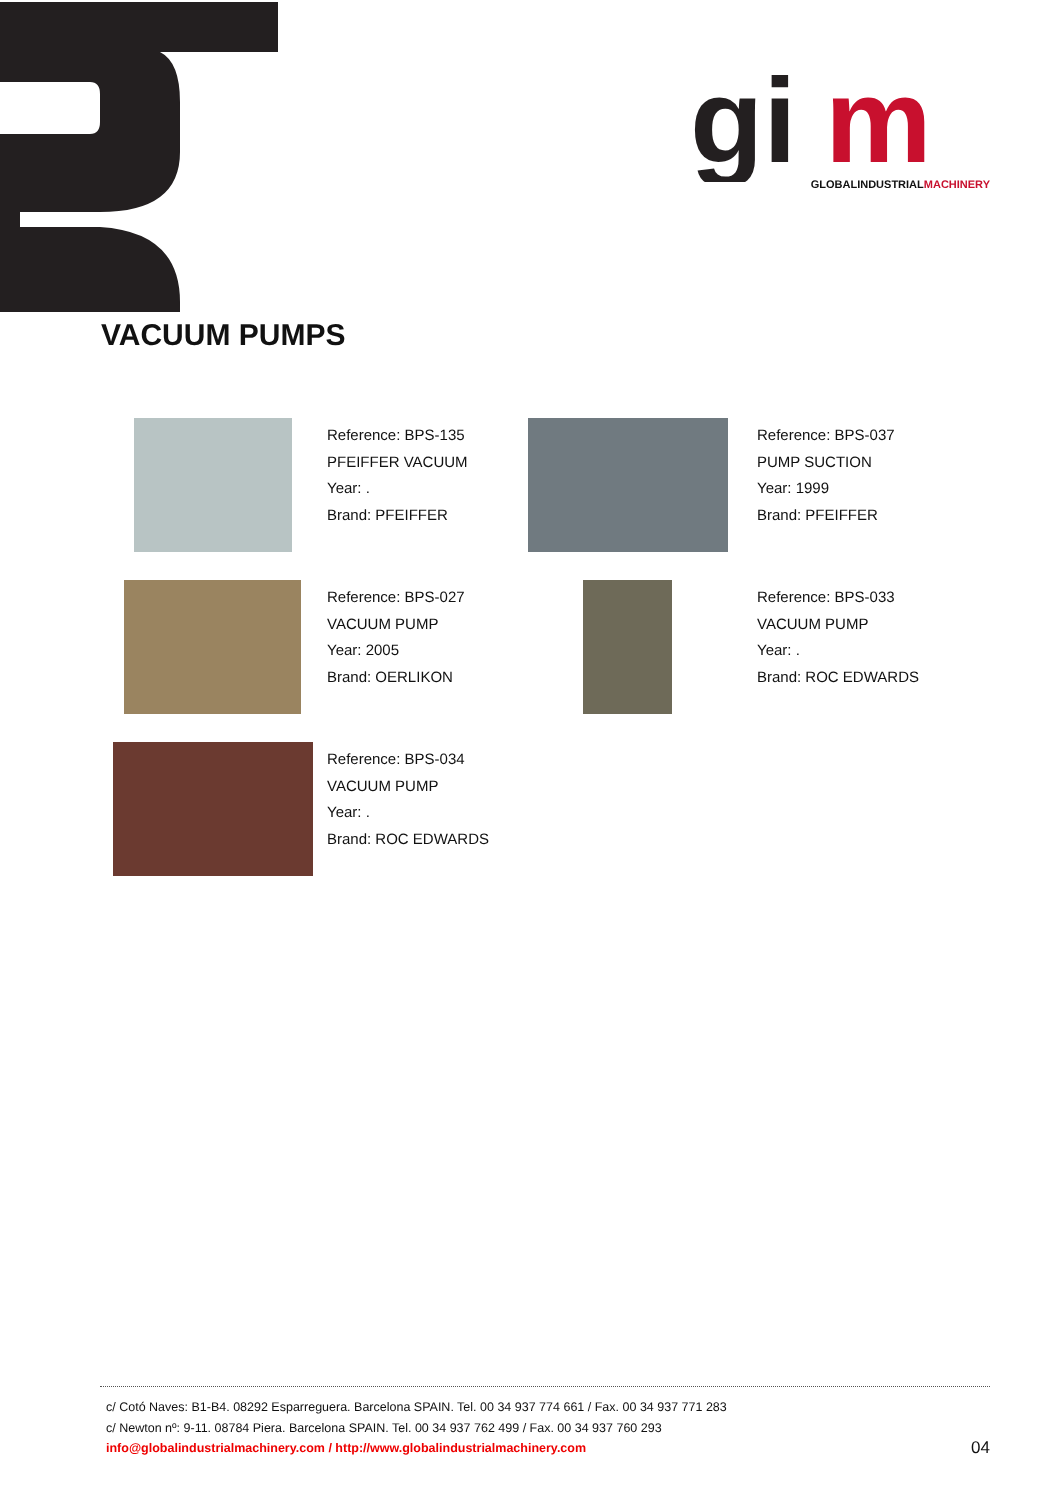gi
m
GLOBALINDUSTRIALMACHINERY
VACUUM PUMPS
Reference: BPS-135
PFEIFFER VACUUM
Year: .
Brand: PFEIFFER
Reference: BPS-037
PUMP SUCTION
Year: 1999
Brand: PFEIFFER
Reference: BPS-027
VACUUM PUMP
Year: 2005
Brand: OERLIKON
Reference: BPS-033
VACUUM PUMP
Year: .
Brand: ROC EDWARDS
Reference: BPS-034
VACUUM PUMP
Year: .
Brand: ROC EDWARDS
c/ Cotó Naves: B1-B4. 08292 Esparreguera. Barcelona SPAIN. Tel. 00 34 937 774 661 / Fax. 00 34 937 771 283
c/ Newton nº: 9-11. 08784 Piera. Barcelona SPAIN. Tel. 00 34 937 762 499 / Fax. 00 34 937 760 293
info@globalindustrialmachinery.com / http://www.globalindustrialmachinery.com
04